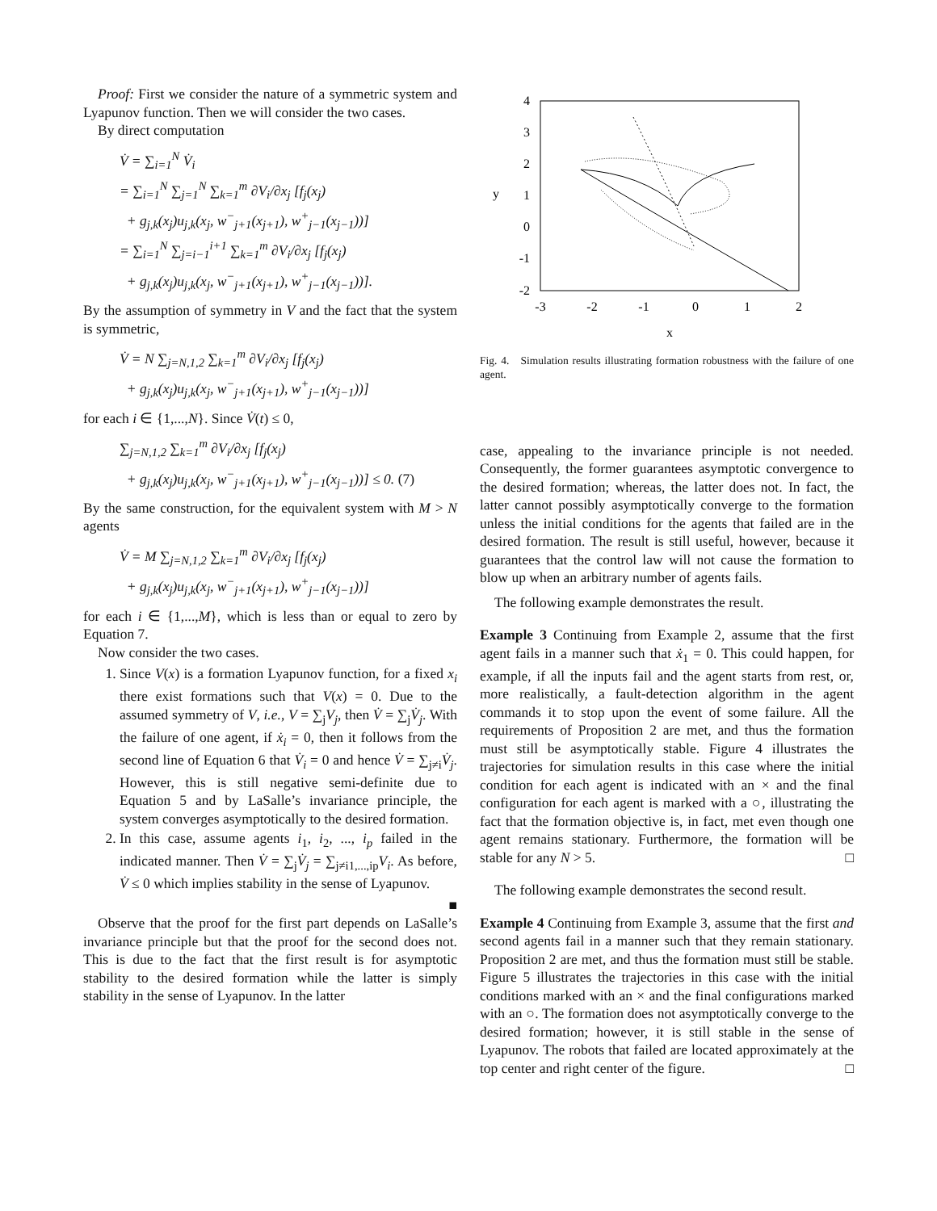Proof: First we consider the nature of a symmetric system and Lyapunov function. Then we will consider the two cases.
By direct computation
V̇ = ∑<sub>i=1</sub><sup>N</sup> V̇<sub>i</sub>
= ∑<sub>i=1</sub><sup>N</sup> ∑<sub>j=1</sub><sup>N</sup> ∑<sub>k=1</sub><sup>m</sup> ∂V<sub>i</sub>/∂x<sub>j</sub> [f<sub>j</sub>(x<sub>j</sub>)
+ g<sub>j,k</sub>(x<sub>j</sub>)u<sub>j,k</sub>(x<sub>j</sub>, w<sup>−</sup><sub>j+1</sub>(x<sub>j+1</sub>), w<sup>+</sup><sub>j−1</sub>(x<sub>j−1</sub>))]
= ∑<sub>i=1</sub><sup>N</sup> ∑<sub>j=i−1</sub><sup>i+1</sup> ∑<sub>k=1</sub><sup>m</sup> ∂V<sub>i</sub>/∂x<sub>j</sub> [f<sub>j</sub>(x<sub>j</sub>)
+ g<sub>j,k</sub>(x<sub>j</sub>)u<sub>j,k</sub>(x<sub>j</sub>, w<sup>−</sup><sub>j+1</sub>(x<sub>j+1</sub>), w<sup>+</sup><sub>j−1</sub>(x<sub>j−1</sub>))].
By the assumption of symmetry in V and the fact that the system is symmetric,
V̇ = N ∑<sub>j=N,1,2</sub> ∑<sub>k=1</sub><sup>m</sup> ∂V<sub>i</sub>/∂x<sub>j</sub> [f<sub>j</sub>(x<sub>j</sub>)
+ g<sub>j,k</sub>(x<sub>j</sub>)u<sub>j,k</sub>(x<sub>j</sub>, w<sup>−</sup><sub>j+1</sub>(x<sub>j+1</sub>), w<sup>+</sup><sub>j−1</sub>(x<sub>j−1</sub>))]
for each i ∈ {1,...,N}. Since V̇(t) ≤ 0,
∑<sub>j=N,1,2</sub> ∑<sub>k=1</sub><sup>m</sup> ∂V<sub>i</sub>/∂x<sub>j</sub> [f<sub>j</sub>(x<sub>j</sub>)
+ g<sub>j,k</sub>(x<sub>j</sub>)u<sub>j,k</sub>(x<sub>j</sub>, w<sup>−</sup><sub>j+1</sub>(x<sub>j+1</sub>), w<sup>+</sup><sub>j−1</sub>(x<sub>j−1</sub>))] ≤ 0. (7)
By the same construction, for the equivalent system with M > N agents
V̇ = M ∑<sub>j=N,1,2</sub> ∑<sub>k=1</sub><sup>m</sup> ∂V<sub>i</sub>/∂x<sub>j</sub> [f<sub>j</sub>(x<sub>j</sub>)
+ g<sub>j,k</sub>(x<sub>j</sub>)u<sub>j,k</sub>(x<sub>j</sub>, w<sup>−</sup><sub>j+1</sub>(x<sub>j+1</sub>), w<sup>+</sup><sub>j−1</sub>(x<sub>j−1</sub>))]
for each i ∈ {1,...,M}, which is less than or equal to zero by Equation 7.
Now consider the two cases.
1. Since V(x) is a formation Lyapunov function, for a fixed x<sub>i</sub> there exist formations such that V(x) = 0. Due to the assumed symmetry of V, i.e., V = ∑<sub>j</sub>V<sub>j</sub>, then V̇ = ∑<sub>j</sub>V̇<sub>j</sub>. With the failure of one agent, if ẋ<sub>i</sub> = 0, then it follows from the second line of Equation 6 that V̇<sub>i</sub> = 0 and hence V̇ = ∑<sub>j≠i</sub>V̇<sub>j</sub>. However, this is still negative semi-definite due to Equation 5 and by LaSalle’s invariance principle, the system converges asymptotically to the desired formation.
2. In this case, assume agents i<sub>1</sub>, i<sub>2</sub>, ..., i<sub>p</sub> failed in the indicated manner. Then V̇ = ∑<sub>j</sub>V̇<sub>j</sub> = ∑<sub>j≠i1,...,ip</sub>V<sub>i</sub>. As before, V̇ ≤ 0 which implies stability in the sense of Lyapunov.
■
Observe that the proof for the first part depends on LaSalle’s invariance principle but that the proof for the second does not. This is due to the fact that the first result is for asymptotic stability to the desired formation while the latter is simply stability in the sense of Lyapunov. In the latter
4
3
2
1
0
-1
-2
-3
-2
-1
0
1
2
x
y
Fig. 4. Simulation results illustrating formation robustness with the failure of one agent.
case, appealing to the invariance principle is not needed. Consequently, the former guarantees asymptotic convergence to the desired formation; whereas, the latter does not. In fact, the latter cannot possibly asymptotically converge to the formation unless the initial conditions for the agents that failed are in the desired formation. The result is still useful, however, because it guarantees that the control law will not cause the formation to blow up when an arbitrary number of agents fails.
The following example demonstrates the result.
Example 3 Continuing from Example 2, assume that the first agent fails in a manner such that ẋ<sub>1</sub> = 0. This could happen, for example, if all the inputs fail and the agent starts from rest, or, more realistically, a fault-detection algorithm in the agent commands it to stop upon the event of some failure. All the requirements of Proposition 2 are met, and thus the formation must still be asymptotically stable. Figure 4 illustrates the trajectories for simulation results in this case where the initial condition for each agent is indicated with an × and the final configuration for each agent is marked with a ○, illustrating the fact that the formation objective is, in fact, met even though one agent remains stationary. Furthermore, the formation will be stable for any N > 5. □
The following example demonstrates the second result.
Example 4 Continuing from Example 3, assume that the first and second agents fail in a manner such that they remain stationary. Proposition 2 are met, and thus the formation must still be stable. Figure 5 illustrates the trajectories in this case with the initial conditions marked with an × and the final configurations marked with an ○. The formation does not asymptotically converge to the desired formation; however, it is still stable in the sense of Lyapunov. The robots that failed are located approximately at the top center and right center of the figure. □